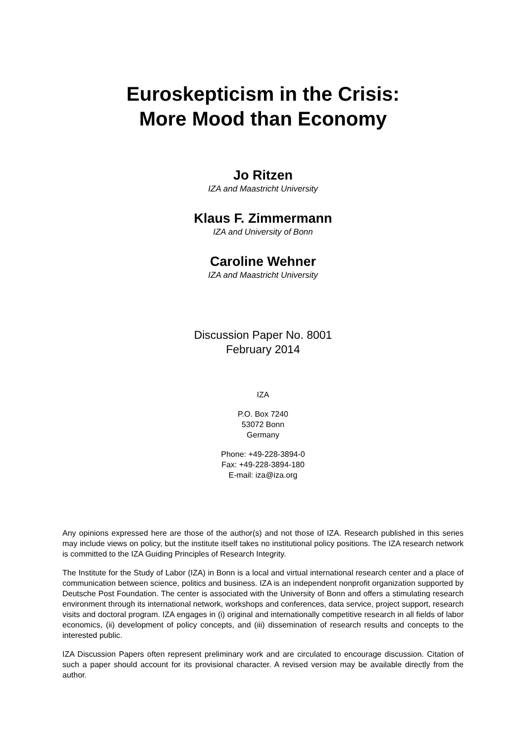Euroskepticism in the Crisis:
More Mood than Economy
Jo Ritzen
IZA and Maastricht University
Klaus F. Zimmermann
IZA and University of Bonn
Caroline Wehner
IZA and Maastricht University
Discussion Paper No. 8001
February 2014
IZA
P.O. Box 7240
53072 Bonn
Germany
Phone: +49-228-3894-0
Fax: +49-228-3894-180
E-mail: iza@iza.org
Any opinions expressed here are those of the author(s) and not those of IZA. Research published in this series may include views on policy, but the institute itself takes no institutional policy positions. The IZA research network is committed to the IZA Guiding Principles of Research Integrity.
The Institute for the Study of Labor (IZA) in Bonn is a local and virtual international research center and a place of communication between science, politics and business. IZA is an independent nonprofit organization supported by Deutsche Post Foundation. The center is associated with the University of Bonn and offers a stimulating research environment through its international network, workshops and conferences, data service, project support, research visits and doctoral program. IZA engages in (i) original and internationally competitive research in all fields of labor economics, (ii) development of policy concepts, and (iii) dissemination of research results and concepts to the interested public.
IZA Discussion Papers often represent preliminary work and are circulated to encourage discussion. Citation of such a paper should account for its provisional character. A revised version may be available directly from the author.